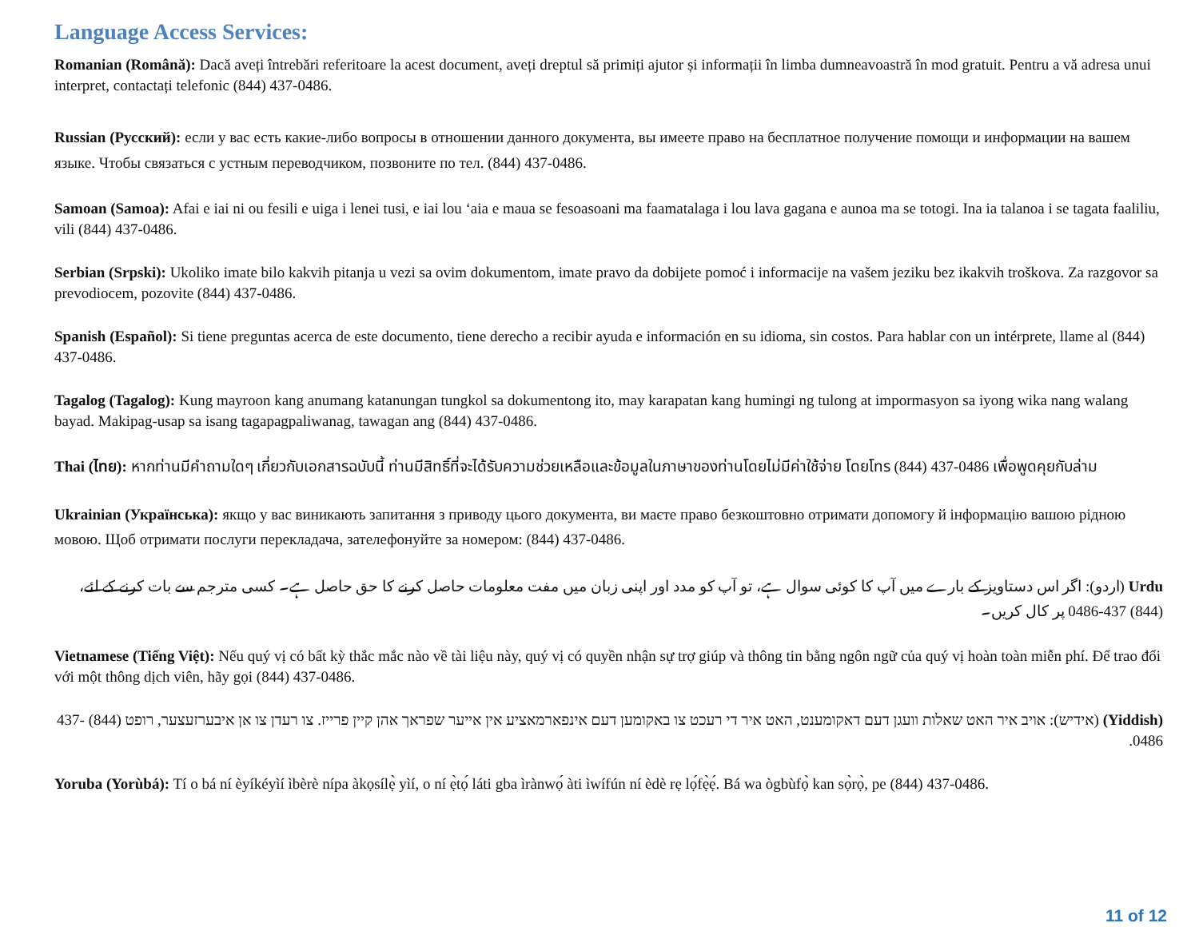Language Access Services:
Romanian (Română): Dacă aveți întrebări referitoare la acest document, aveți dreptul să primiți ajutor și informații în limba dumneavoastră în mod gratuit. Pentru a vă adresa unui interpret, contactați telefonic (844) 437-0486.
Russian (Русский): если у вас есть какие-либо вопросы в отношении данного документа, вы имеете право на бесплатное получение помощи и информации на вашем языке. Чтобы связаться с устным переводчиком, позвоните по тел. (844) 437-0486.
Samoan (Samoa): Afai e iai ni ou fesili e uiga i lenei tusi, e iai lou ‘aia e maua se fesoasoani ma faamatalaga i lou lava gagana e aunoa ma se totogi. Ina ia talanoa i se tagata faaliliu, vili (844) 437-0486.
Serbian (Srpski): Ukoliko imate bilo kakvih pitanja u vezi sa ovim dokumentom, imate pravo da dobijete pomoć i informacije na vašem jeziku bez ikakvih troškova. Za razgovor sa prevodiocem, pozovite (844) 437-0486.
Spanish (Español): Si tiene preguntas acerca de este documento, tiene derecho a recibir ayuda e información en su idioma, sin costos. Para hablar con un intérprete, llame al (844) 437-0486.
Tagalog (Tagalog): Kung mayroon kang anumang katanungan tungkol sa dokumentong ito, may karapatan kang humingi ng tulong at impormasyon sa iyong wika nang walang bayad. Makipag-usap sa isang tagapagpaliwanag, tawagan ang (844) 437-0486.
Thai (ไทย): หากท่านมีคำถามใดๆ เกี่ยวกับเอกสารฉบับนี้ ท่านมีสิทธิ์ที่จะได้รับความช่วยเหลือและข้อมูลในภาษาของท่านโดยไม่มีค่าใช้จ่าย โดยโทร (844) 437-0486 เพื่อพูดคุยกับล่าม
Ukrainian (Українська): якщо у вас виникають запитання з приводу цього документа, ви маєте право безкоштовно отримати допомогу й інформацію вашою рідною мовою. Щоб отримати послуги перекладача, зателефонуйте за номером: (844) 437-0486.
Urdu (اردو): اگر اس دستاویز کے بارے میں آپ کا کوئی سوال ہے، تو آپ کو مدد اور اپنی زبان میں مفت معلومات حاصل کرنے کا حق حاصل ہے۔ کسی مترجم سے بات کرنے کے لئے، (844) 437-0486 پر کال کریں۔
Vietnamese (Tiếng Việt): Nếu quý vị có bất kỳ thắc mắc nào về tài liệu này, quý vị có quyền nhận sự trợ giúp và thông tin bằng ngôn ngữ của quý vị hoàn toàn miễn phí. Để trao đổi với một thông dịch viên, hãy gọi (844) 437-0486.
(Yiddish) (אידיש): אויב איר האט שאלות וועגן דעם דאקומענט, האט איר די רעכט צו באקומען דעם אינפארמאציע אין אייער שפראך אהן קיין פרייז. צו רעדן צו אן איבערזעצער, רופט (844) 437-0486.
Yoruba (Yorùbá): Tí o bá ní èyíkéyìí ìbèrè nípa àkọsílẹ̀ yìí, o ní ẹ̀tọ́ láti gba ìrànwọ́ àti ìwífún ní èdè rẹ lọ́fẹ̀ẹ́. Bá wa ògbùfọ̀ kan sọ̀rọ̀, pe (844) 437-0486.
11 of 12